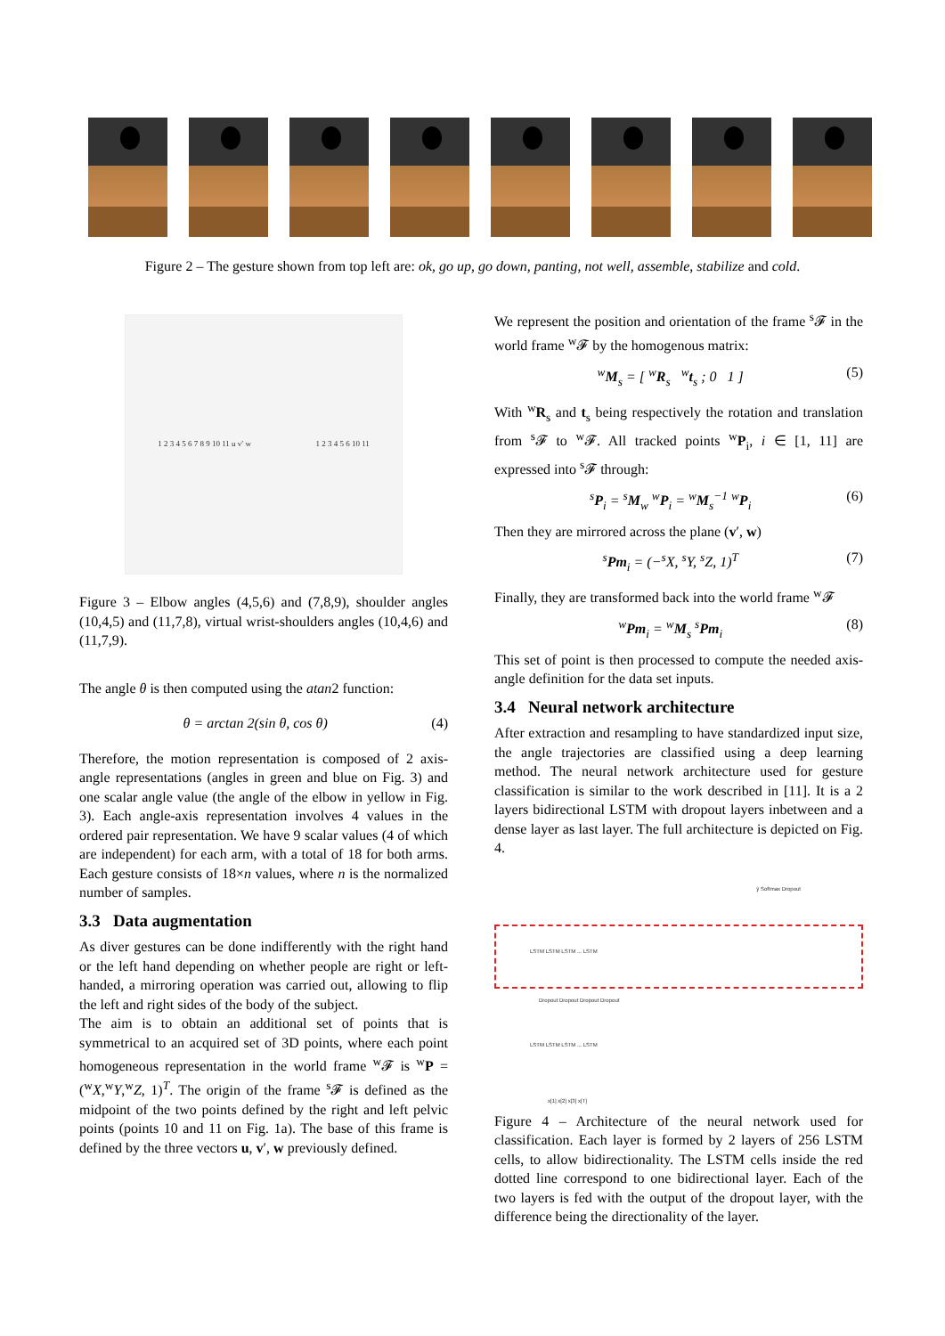Figure 2 – The gesture shown from top left are: ok, go up, go down, panting, not well, assemble, stabilize and cold.
1 2 3 4 5 6 7 8 9 10 11 u v′ w 1 2 3 4 5 6 10 11
Figure 3 – Elbow angles (4,5,6) and (7,8,9), shoulder angles (10,4,5) and (11,7,8), virtual wrist-shoulders angles (10,4,6) and (11,7,9).
The angle θ is then computed using the atan2 function:
θ = arctan 2(sin θ, cos θ) (4)
Therefore, the motion representation is composed of 2 axis-angle representations (angles in green and blue on Fig. 3) and one scalar angle value (the angle of the elbow in yellow in Fig. 3). Each angle-axis representation involves 4 values in the ordered pair representation. We have 9 scalar values (4 of which are independent) for each arm, with a total of 18 for both arms. Each gesture consists of 18×n values, where n is the normalized number of samples.
3.3 Data augmentation
As diver gestures can be done indifferently with the right hand or the left hand depending on whether people are right or left-handed, a mirroring operation was carried out, allowing to flip the left and right sides of the body of the subject.
The aim is to obtain an additional set of points that is symmetrical to an acquired set of 3D points, where each point homogeneous representation in the world frame <sup>w</sup>𝓕 is <sup>w</sup>P = (<sup>w</sup>X,<sup>w</sup>Y,<sup>w</sup>Z, 1)<sup>T</sup>. The origin of the frame <sup>s</sup>𝓕 is defined as the midpoint of the two points defined by the right and left pelvic points (points 10 and 11 on Fig. 1a). The base of this frame is defined by the three vectors u, v′, w previously defined.
We represent the position and orientation of the frame <sup>s</sup>𝓕 in the world frame <sup>w</sup>𝓕 by the homogenous matrix:
<sup>w</sup> M<sub>s</sub> = [ <sup>w</sup>R<sub>s</sub> <sup>w</sup>t<sub>s</sub> ; 0 1 ] (5)
With <sup>w</sup>R<sub>s</sub> and t<sub>s</sub> being respectively the rotation and translation from <sup>s</sup>𝓕 to <sup>w</sup>𝓕. All tracked points <sup>w</sup>P<sub>i</sub>, i ∈ [1, 11] are expressed into <sup>s</sup>𝓕 through:
<sup>s</sup> P<sub>i</sub> = <sup>s</sup>M<sub>w</sub> <sup>w</sup>P<sub>i</sub> = <sup>w</sup>M<sub>s</sub><sup>−1</sup> <sup>w</sup>P<sub>i</sub> (6)
Then they are mirrored across the plane (v′, w)
<sup>s</sup> Pm<sub>i</sub> = (−<sup>s</sup>X, <sup>s</sup>Y, <sup>s</sup>Z, 1)<sup>T</sup> (7)
Finally, they are transformed back into the world frame <sup>w</sup>𝓕
<sup>w</sup> Pm<sub>i</sub> = <sup>w</sup>M<sub>s</sub> <sup>s</sup>Pm<sub>i</sub> (8)
This set of point is then processed to compute the needed axis-angle definition for the data set inputs.
3.4 Neural network architecture
After extraction and resampling to have standardized input size, the angle trajectories are classified using a deep learning method. The neural network architecture used for gesture classification is similar to the work described in [11]. It is a 2 layers bidirectional LSTM with dropout layers inbetween and a dense layer as last layer. The full architecture is depicted on Fig. 4.
ŷ Softmax Dropout
LSTM LSTM LSTM ... LSTM
Dropout Dropout Dropout Dropout
LSTM LSTM LSTM ... LSTM
x[1] x[2] x[3] x[T]
Figure 4 – Architecture of the neural network used for classification. Each layer is formed by 2 layers of 256 LSTM cells, to allow bidirectionality. The LSTM cells inside the red dotted line correspond to one bidirectional layer. Each of the two layers is fed with the output of the dropout layer, with the difference being the directionality of the layer.